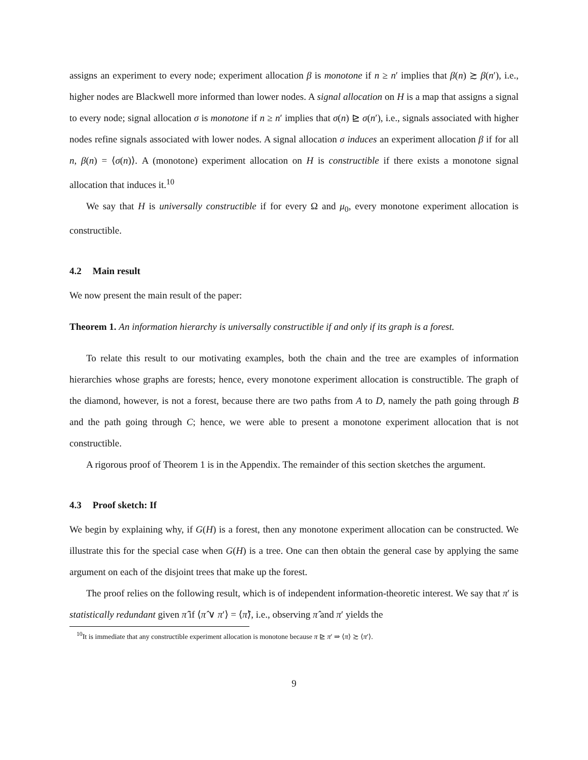assigns an experiment to every node; experiment allocation β is monotone if n ≥ n′ implies that β(n) ≿ β(n′), i.e., higher nodes are Blackwell more informed than lower nodes. A signal allocation on H is a map that assigns a signal to every node; signal allocation σ is monotone if n ≥ n′ implies that σ(n) ⊵ σ(n′), i.e., signals associated with higher nodes refine signals associated with lower nodes. A signal allocation σ induces an experiment allocation β if for all n, β(n) = ⟨σ(n)⟩. A (monotone) experiment allocation on H is constructible if there exists a monotone signal allocation that induces it.<sup>10</sup>
We say that H is universally constructible if for every Ω and μ<sub>0</sub>, every monotone experiment allocation is constructible.
4.2 Main result
We now present the main result of the paper:
Theorem 1. An information hierarchy is universally constructible if and only if its graph is a forest.
To relate this result to our motivating examples, both the chain and the tree are examples of information hierarchies whose graphs are forests; hence, every monotone experiment allocation is constructible. The graph of the diamond, however, is not a forest, because there are two paths from A to D, namely the path going through B and the path going through C; hence, we were able to present a monotone experiment allocation that is not constructible.
A rigorous proof of Theorem 1 is in the Appendix. The remainder of this section sketches the argument.
4.3 Proof sketch: If
We begin by explaining why, if G(H) is a forest, then any monotone experiment allocation can be constructed. We illustrate this for the special case when G(H) is a tree. One can then obtain the general case by applying the same argument on each of the disjoint trees that make up the forest.
The proof relies on the following result, which is of independent information-theoretic interest. We say that π′ is statistically redundant given π̂ if ⟨π̂ ∨ π′⟩ = ⟨π̂⟩, i.e., observing π̂ and π′ yields the
<sup>10</sup> It is immediate that any constructible experiment allocation is monotone because π ⊵ π′ ⇒ ⟨π⟩ ≿ ⟨π′⟩.
9